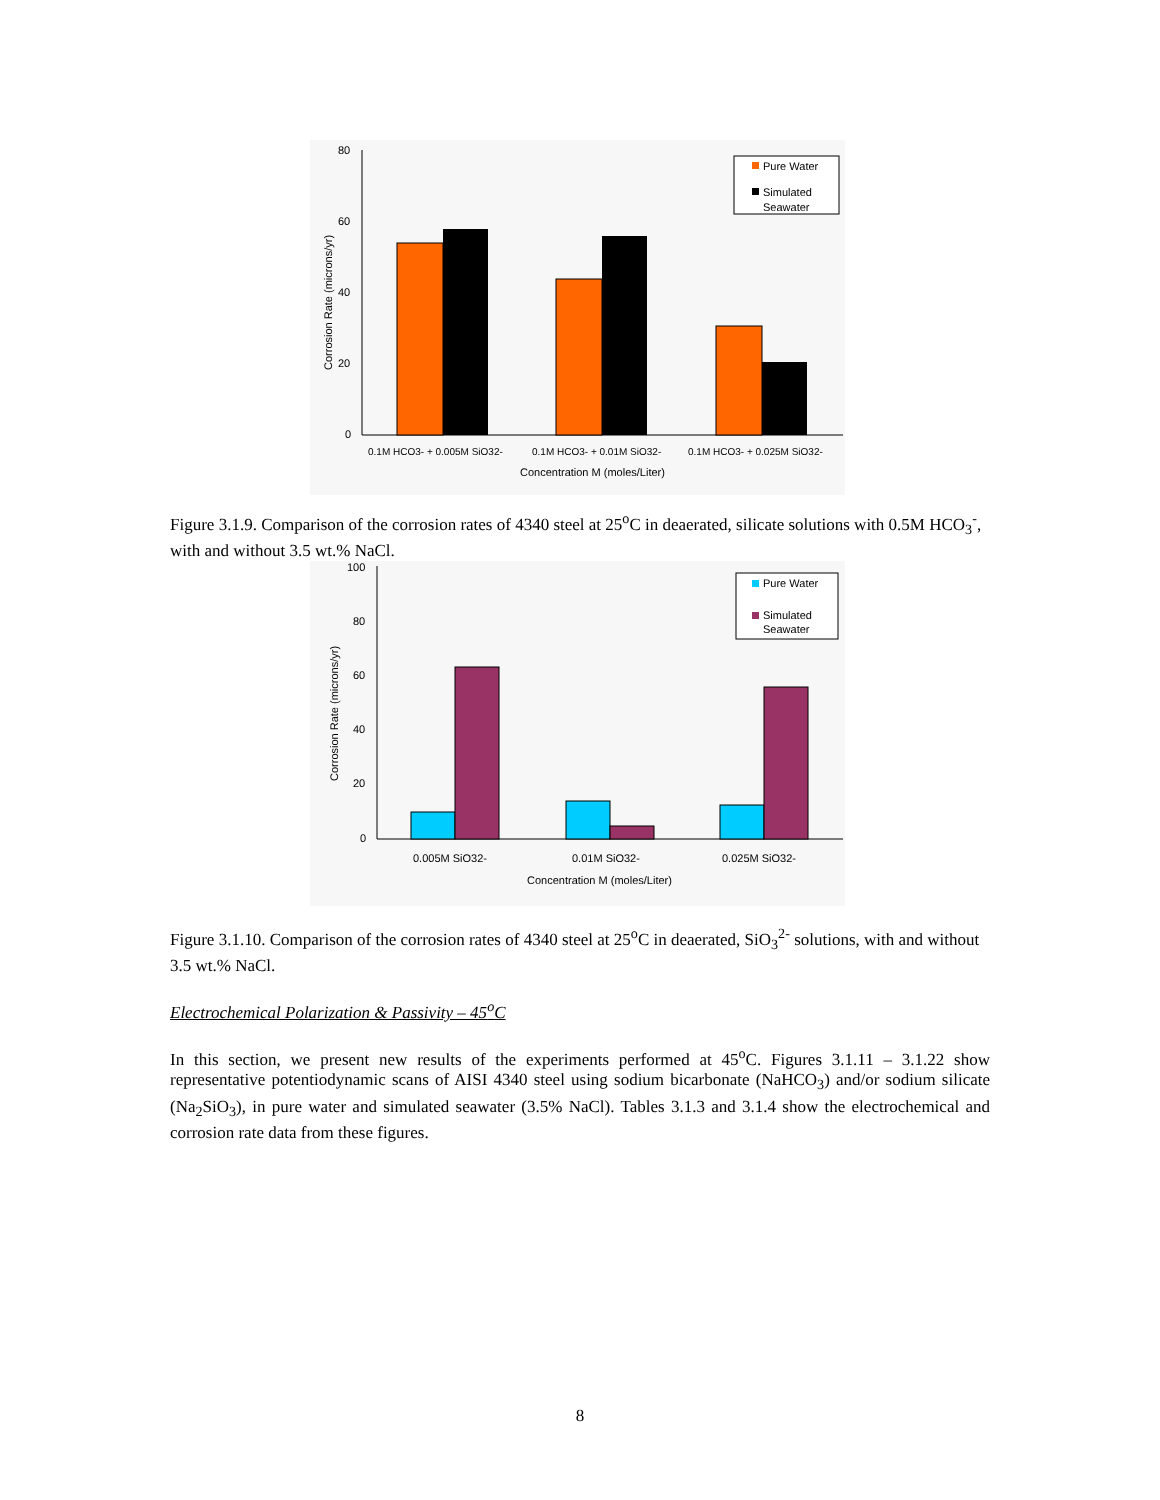80
60
40
20
0
Corrosion Rate (microns/yr)
Pure Water
Simulated
Seawater
0.1M HCO3- + 0.005M SiO32-
0.1M HCO3- + 0.01M SiO32-
0.1M HCO3- + 0.025M SiO32-
Concentration M (moles/Liter)
Figure 3.1.9. Comparison of the corrosion rates of 4340 steel at 25<sup>o</sup>C in deaerated, silicate solutions with 0.5M HCO<sub>3</sub><sup>-</sup>, with and without 3.5 wt.% NaCl.
100
80
60
40
20
0
Corrosion Rate (microns/yr)
Pure Water
Simulated
Seawater
0.005M SiO32-
0.01M SiO32-
0.025M SiO32-
Concentration M (moles/Liter)
Figure 3.1.10. Comparison of the corrosion rates of 4340 steel at 25<sup>o</sup>C in deaerated, SiO<sub>3</sub><sup>2-</sup> solutions, with and without 3.5 wt.% NaCl.
Electrochemical Polarization & Passivity – 45<sup>o</sup>C
In this section, we present new results of the experiments performed at 45<sup>o</sup>C. Figures 3.1.11 – 3.1.22 show representative potentiodynamic scans of AISI 4340 steel using sodium bicarbonate (NaHCO<sub>3</sub>) and/or sodium silicate (Na<sub>2</sub>SiO<sub>3</sub>), in pure water and simulated seawater (3.5% NaCl). Tables 3.1.3 and 3.1.4 show the electrochemical and corrosion rate data from these figures.
8